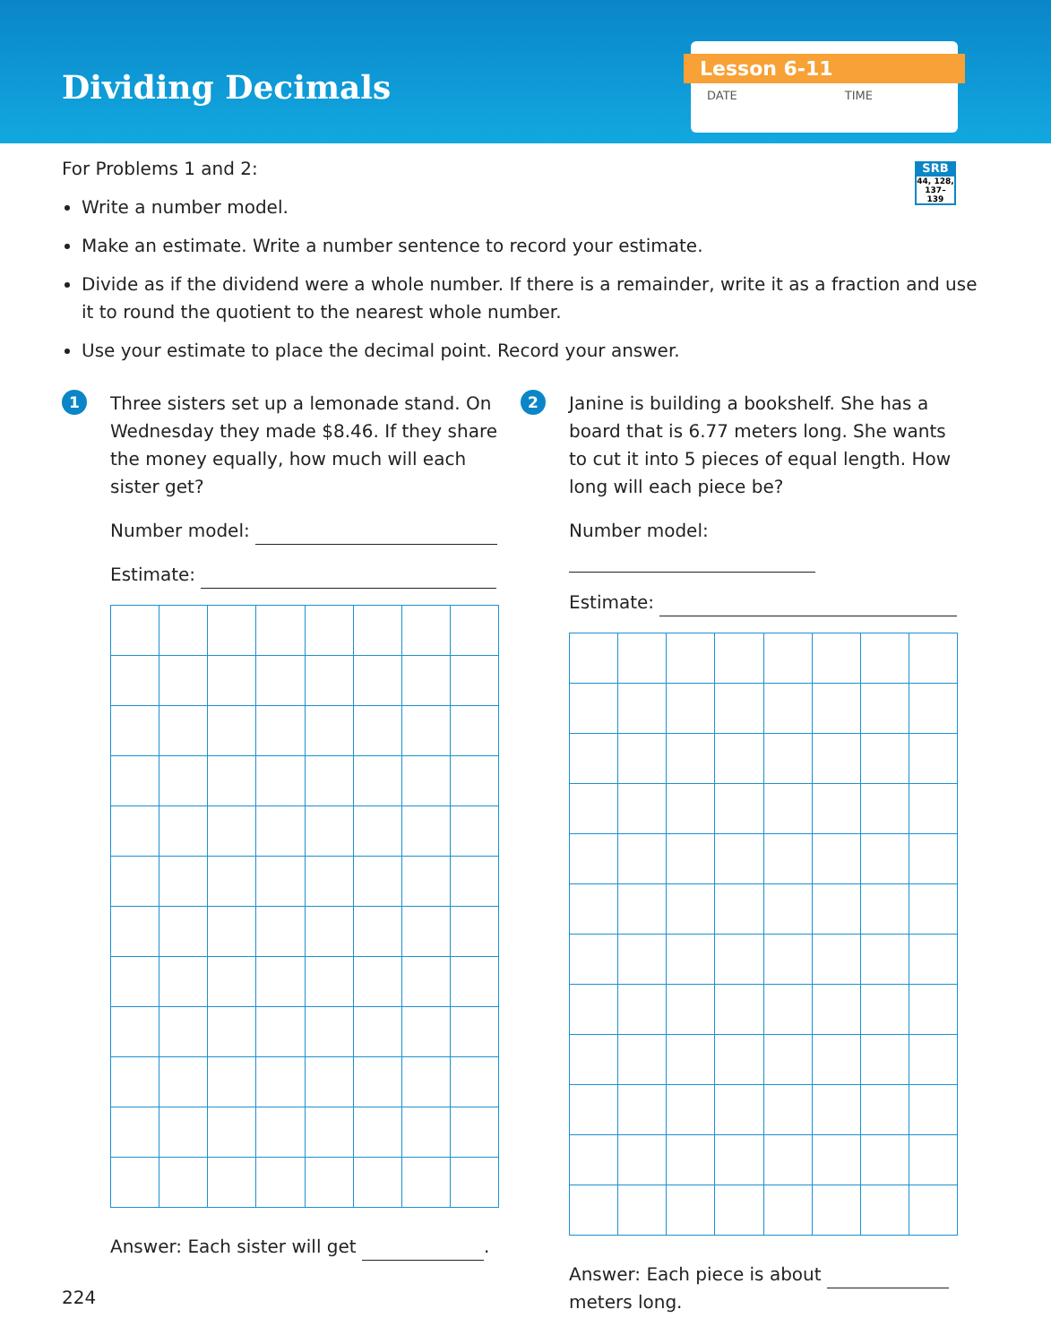Dividing Decimals
Lesson 6-11
DATE TIME
SRB
44, 128, 137–139
For Problems 1 and 2:
Write a number model.
Make an estimate. Write a number sentence to record your estimate.
Divide as if the dividend were a whole number. If there is a remainder, write it as a fraction and use it to round the quotient to the nearest whole number.
Use your estimate to place the decimal point. Record your answer.
1
Three sisters set up a lemonade stand. On Wednesday they made $8.46. If they share the money equally, how much will each sister get?
Number model:
Estimate:
Answer: Each sister will get .
2
Janine is building a bookshelf. She has a board that is 6.77 meters long. She wants to cut it into 5 pieces of equal length. How long will each piece be?
Number model:
Estimate:
Answer: Each piece is about meters long.
224